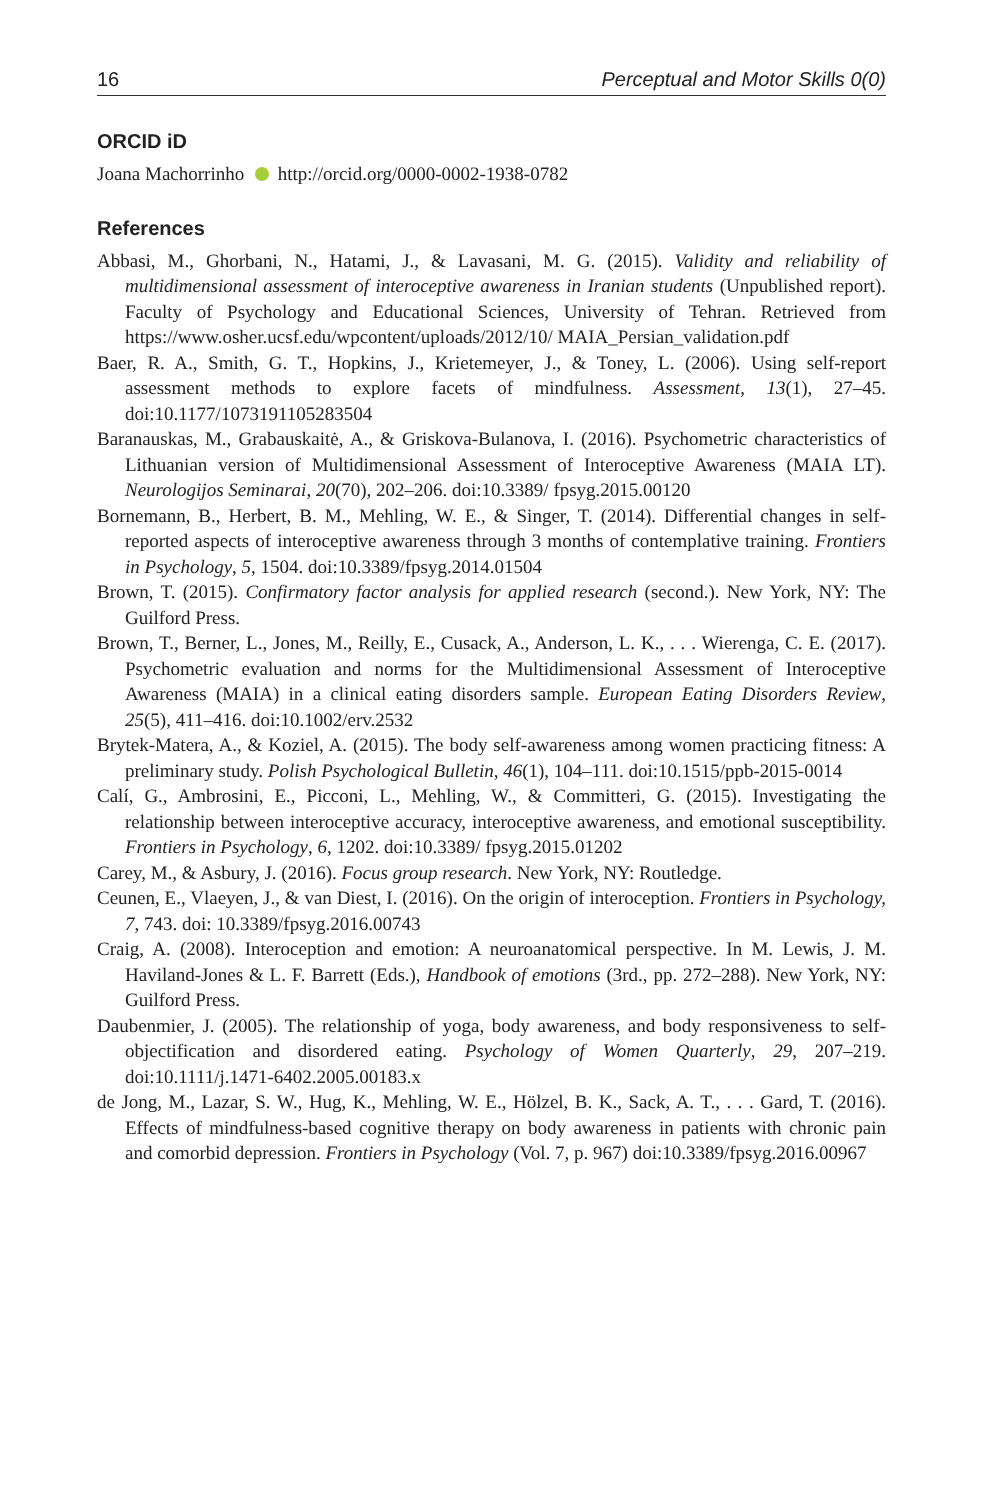16 Perceptual and Motor Skills 0(0)
ORCID iD
Joana Machorrinho http://orcid.org/0000-0002-1938-0782
References
Abbasi, M., Ghorbani, N., Hatami, J., & Lavasani, M. G. (2015). Validity and reliability of multidimensional assessment of interoceptive awareness in Iranian students (Unpublished report). Faculty of Psychology and Educational Sciences, University of Tehran. Retrieved from https://www.osher.ucsf.edu/wpcontent/uploads/2012/10/ MAIA_Persian_validation.pdf
Baer, R. A., Smith, G. T., Hopkins, J., Krietemeyer, J., & Toney, L. (2006). Using self-report assessment methods to explore facets of mindfulness. Assessment, 13(1), 27–45. doi:10.1177/1073191105283504
Baranauskas, M., Grabauskaitė, A., & Griskova-Bulanova, I. (2016). Psychometric characteristics of Lithuanian version of Multidimensional Assessment of Interoceptive Awareness (MAIA LT). Neurologijos Seminarai, 20(70), 202–206. doi:10.3389/ fpsyg.2015.00120
Bornemann, B., Herbert, B. M., Mehling, W. E., & Singer, T. (2014). Differential changes in self-reported aspects of interoceptive awareness through 3 months of contemplative training. Frontiers in Psychology, 5, 1504. doi:10.3389/fpsyg.2014.01504
Brown, T. (2015). Confirmatory factor analysis for applied research (second.). New York, NY: The Guilford Press.
Brown, T., Berner, L., Jones, M., Reilly, E., Cusack, A., Anderson, L. K., . . . Wierenga, C. E. (2017). Psychometric evaluation and norms for the Multidimensional Assessment of Interoceptive Awareness (MAIA) in a clinical eating disorders sample. European Eating Disorders Review, 25(5), 411–416. doi:10.1002/erv.2532
Brytek-Matera, A., & Koziel, A. (2015). The body self-awareness among women practicing fitness: A preliminary study. Polish Psychological Bulletin, 46(1), 104–111. doi:10.1515/ppb-2015-0014
Calí, G., Ambrosini, E., Picconi, L., Mehling, W., & Committeri, G. (2015). Investigating the relationship between interoceptive accuracy, interoceptive awareness, and emotional susceptibility. Frontiers in Psychology, 6, 1202. doi:10.3389/ fpsyg.2015.01202
Carey, M., & Asbury, J. (2016). Focus group research. New York, NY: Routledge.
Ceunen, E., Vlaeyen, J., & van Diest, I. (2016). On the origin of interoception. Frontiers in Psychology, 7, 743. doi: 10.3389/fpsyg.2016.00743
Craig, A. (2008). Interoception and emotion: A neuroanatomical perspective. In M. Lewis, J. M. Haviland-Jones & L. F. Barrett (Eds.), Handbook of emotions (3rd., pp. 272–288). New York, NY: Guilford Press.
Daubenmier, J. (2005). The relationship of yoga, body awareness, and body responsiveness to self-objectification and disordered eating. Psychology of Women Quarterly, 29, 207–219. doi:10.1111/j.1471-6402.2005.00183.x
de Jong, M., Lazar, S. W., Hug, K., Mehling, W. E., Hölzel, B. K., Sack, A. T., . . . Gard, T. (2016). Effects of mindfulness-based cognitive therapy on body awareness in patients with chronic pain and comorbid depression. Frontiers in Psychology (Vol. 7, p. 967) doi:10.3389/fpsyg.2016.00967